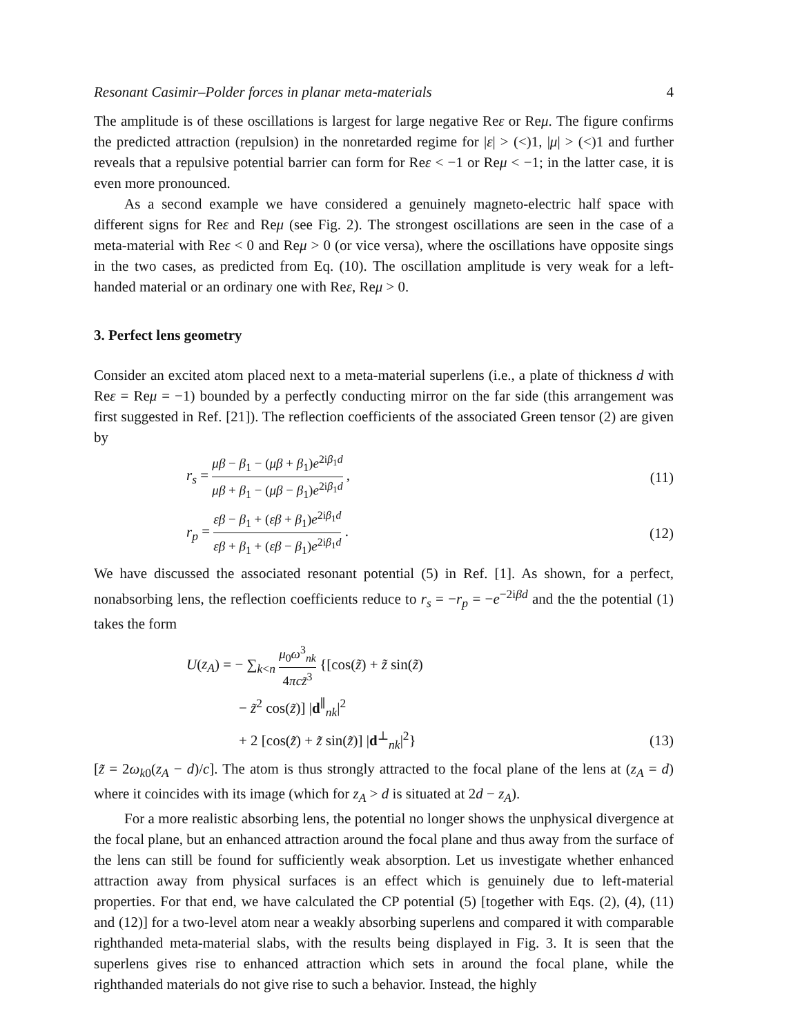Resonant Casimir–Polder forces in planar meta-materials 4
The amplitude is of these oscillations is largest for large negative Reε or Reμ. The figure confirms the predicted attraction (repulsion) in the nonretarded regime for |ε| > (<)1, |μ| > (<)1 and further reveals that a repulsive potential barrier can form for Reε < −1 or Reμ < −1; in the latter case, it is even more pronounced.
As a second example we have considered a genuinely magneto-electric half space with different signs for Reε and Reμ (see Fig. 2). The strongest oscillations are seen in the case of a meta-material with Reε < 0 and Reμ > 0 (or vice versa), where the oscillations have opposite sings in the two cases, as predicted from Eq. (10). The oscillation amplitude is very weak for a left-handed material or an ordinary one with Reε, Reμ > 0.
3. Perfect lens geometry
Consider an excited atom placed next to a meta-material superlens (i.e., a plate of thickness d with Reε = Reμ = −1) bounded by a perfectly conducting mirror on the far side (this arrangement was first suggested in Ref. [21]). The reflection coefficients of the associated Green tensor (2) are given by
r<sub>s</sub> = μβ − β<sub>1</sub> − (μβ + β<sub>1</sub>)e<sup>2iβ<sub>1</sub>d</sup> μβ + β<sub>1</sub> − (μβ − β<sub>1</sub>)e<sup>2iβ<sub>1</sub>d</sup> , (11)
r<sub>p</sub> = εβ − β<sub>1</sub> + (εβ + β<sub>1</sub>)e<sup>2iβ<sub>1</sub>d</sup> εβ + β<sub>1</sub> + (εβ − β<sub>1</sub>)e<sup>2iβ<sub>1</sub>d</sup> . (12)
We have discussed the associated resonant potential (5) in Ref. [1]. As shown, for a perfect, nonabsorbing lens, the reflection coefficients reduce to r<sub>s</sub> = −r<sub>p</sub> = −e<sup>−2iβd</sup> and the the potential (1) takes the form
U(z<sub>A</sub>) = − ∑<sub>k<n</sub> μ<sub>0</sub>ω<sup>3</sup><sub>nk</sub> 4πc z̃<sup>3</sup> {[cos(z̃) + z̃ sin(z̃)
− z̃<sup>2</sup> cos(z̃)] |d<sup>∥</sup><sub>nk</sub>|<sup>2</sup>
+ 2 [cos(z̃) + z̃ sin(z̃)] |d<sup>⊥</sup><sub>nk</sub>|<sup>2</sup>} (13)
[z̃ = 2ω<sub>k0</sub>(z<sub>A</sub> − d)/c]. The atom is thus strongly attracted to the focal plane of the lens at (z<sub>A</sub> = d) where it coincides with its image (which for z<sub>A</sub> > d is situated at 2d − z<sub>A</sub>).
For a more realistic absorbing lens, the potential no longer shows the unphysical divergence at the focal plane, but an enhanced attraction around the focal plane and thus away from the surface of the lens can still be found for sufficiently weak absorption. Let us investigate whether enhanced attraction away from physical surfaces is an effect which is genuinely due to left-material properties. For that end, we have calculated the CP potential (5) [together with Eqs. (2), (4), (11) and (12)] for a two-level atom near a weakly absorbing superlens and compared it with comparable righthanded meta-material slabs, with the results being displayed in Fig. 3. It is seen that the superlens gives rise to enhanced attraction which sets in around the focal plane, while the righthanded materials do not give rise to such a behavior. Instead, the highly